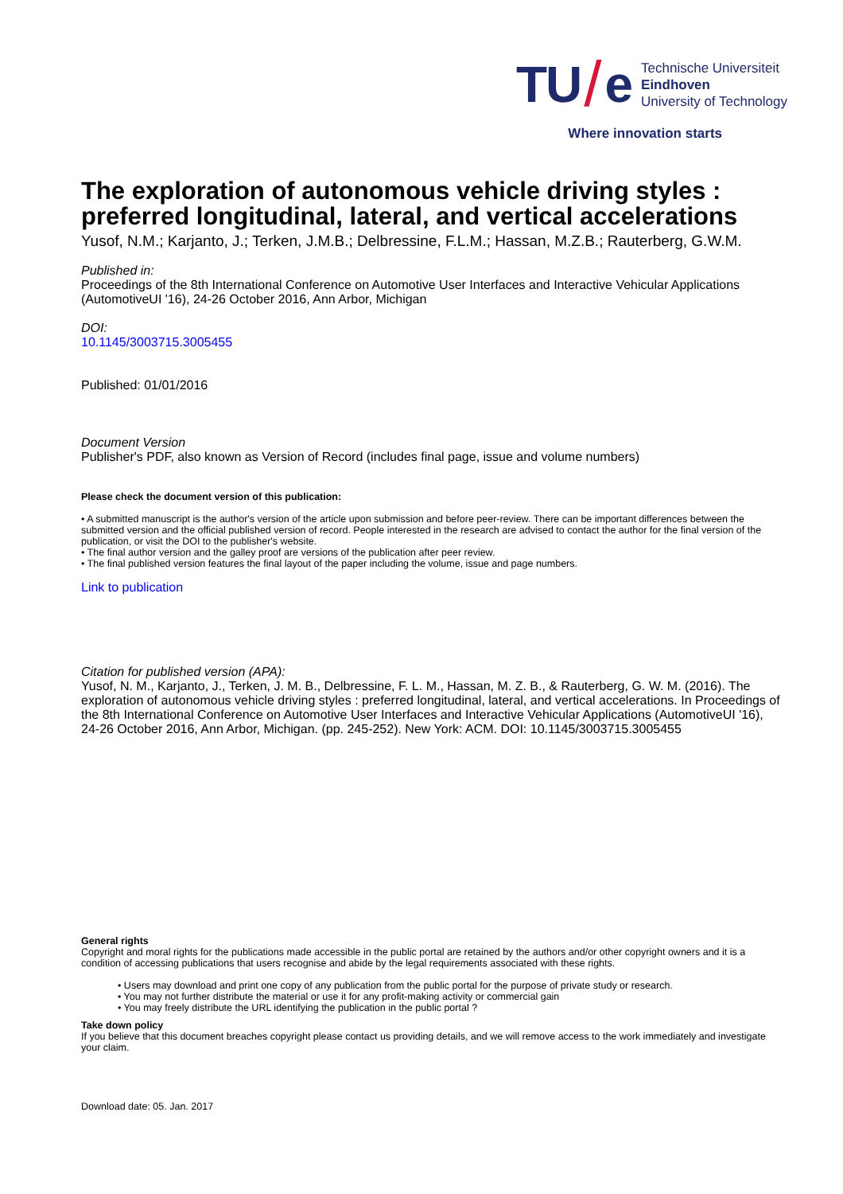TU / e
Technische Universiteit
Eindhoven
University of Technology
Where innovation starts
The exploration of autonomous vehicle driving styles : preferred longitudinal, lateral, and vertical accelerations
Yusof, N.M.; Karjanto, J.; Terken, J.M.B.; Delbressine, F.L.M.; Hassan, M.Z.B.; Rauterberg, G.W.M.
Published in:
Proceedings of the 8th International Conference on Automotive User Interfaces and Interactive Vehicular Applications (AutomotiveUI '16), 24-26 October 2016, Ann Arbor, Michigan
DOI:
10.1145/3003715.3005455
Published: 01/01/2016
Document Version
Publisher's PDF, also known as Version of Record (includes final page, issue and volume numbers)
Please check the document version of this publication:
• A submitted manuscript is the author's version of the article upon submission and before peer-review. There can be important differences between the submitted version and the official published version of record. People interested in the research are advised to contact the author for the final version of the publication, or visit the DOI to the publisher's website.
• The final author version and the galley proof are versions of the publication after peer review.
• The final published version features the final layout of the paper including the volume, issue and page numbers.
Link to publication
Citation for published version (APA):
Yusof, N. M., Karjanto, J., Terken, J. M. B., Delbressine, F. L. M., Hassan, M. Z. B., & Rauterberg, G. W. M. (2016). The exploration of autonomous vehicle driving styles : preferred longitudinal, lateral, and vertical accelerations. In Proceedings of the 8th International Conference on Automotive User Interfaces and Interactive Vehicular Applications (AutomotiveUI '16), 24-26 October 2016, Ann Arbor, Michigan. (pp. 245-252). New York: ACM. DOI: 10.1145/3003715.3005455
General rights
Copyright and moral rights for the publications made accessible in the public portal are retained by the authors and/or other copyright owners and it is a condition of accessing publications that users recognise and abide by the legal requirements associated with these rights.
• Users may download and print one copy of any publication from the public portal for the purpose of private study or research.
• You may not further distribute the material or use it for any profit-making activity or commercial gain
• You may freely distribute the URL identifying the publication in the public portal ?
Take down policy
If you believe that this document breaches copyright please contact us providing details, and we will remove access to the work immediately and investigate your claim.
Download date: 05. Jan. 2017